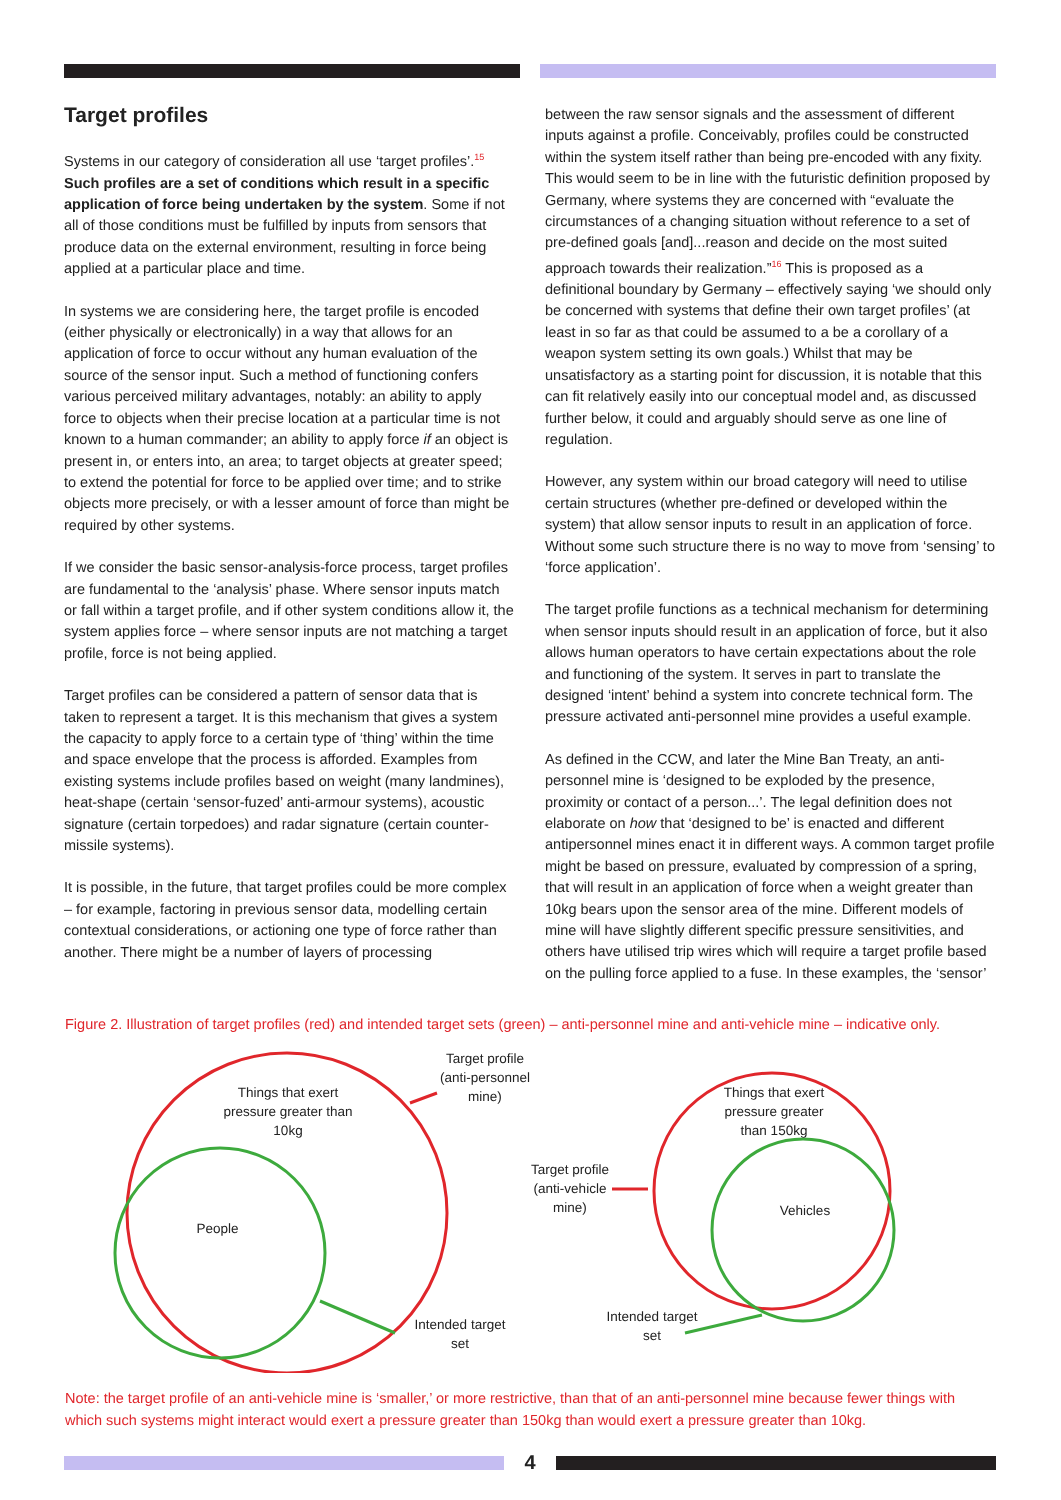Target profiles
Systems in our category of consideration all use ‘target profiles’.<sup>15</sup> Such profiles are a set of conditions which result in a specific application of force being undertaken by the system. Some if not all of those conditions must be fulfilled by inputs from sensors that produce data on the external environment, resulting in force being applied at a particular place and time.
In systems we are considering here, the target profile is encoded (either physically or electronically) in a way that allows for an application of force to occur without any human evaluation of the source of the sensor input. Such a method of functioning confers various perceived military advantages, notably: an ability to apply force to objects when their precise location at a particular time is not known to a human commander; an ability to apply force if an object is present in, or enters into, an area; to target objects at greater speed; to extend the potential for force to be applied over time; and to strike objects more precisely, or with a lesser amount of force than might be required by other systems.
If we consider the basic sensor-analysis-force process, target profiles are fundamental to the ‘analysis’ phase. Where sensor inputs match or fall within a target profile, and if other system conditions allow it, the system applies force – where sensor inputs are not matching a target profile, force is not being applied.
Target profiles can be considered a pattern of sensor data that is taken to represent a target. It is this mechanism that gives a system the capacity to apply force to a certain type of ‘thing’ within the time and space envelope that the process is afforded. Examples from existing systems include profiles based on weight (many landmines), heat-shape (certain ‘sensor-fuzed’ anti-armour systems), acoustic signature (certain torpedoes) and radar signature (certain counter-missile systems).
It is possible, in the future, that target profiles could be more complex – for example, factoring in previous sensor data, modelling certain contextual considerations, or actioning one type of force rather than another. There might be a number of layers of processing
between the raw sensor signals and the assessment of different inputs against a profile. Conceivably, profiles could be constructed within the system itself rather than being pre-encoded with any fixity. This would seem to be in line with the futuristic definition proposed by Germany, where systems they are concerned with “evaluate the circumstances of a changing situation without reference to a set of pre-defined goals [and]...reason and decide on the most suited approach towards their realization.”<sup>16</sup> This is proposed as a definitional boundary by Germany – effectively saying ‘we should only be concerned with systems that define their own target profiles’ (at least in so far as that could be assumed to a be a corollary of a weapon system setting its own goals.) Whilst that may be unsatisfactory as a starting point for discussion, it is notable that this can fit relatively easily into our conceptual model and, as discussed further below, it could and arguably should serve as one line of regulation.
However, any system within our broad category will need to utilise certain structures (whether pre-defined or developed within the system) that allow sensor inputs to result in an application of force. Without some such structure there is no way to move from ‘sensing’ to ‘force application’.
The target profile functions as a technical mechanism for determining when sensor inputs should result in an application of force, but it also allows human operators to have certain expectations about the role and functioning of the system. It serves in part to translate the designed ‘intent’ behind a system into concrete technical form. The pressure activated anti-personnel mine provides a useful example.
As defined in the CCW, and later the Mine Ban Treaty, an anti-personnel mine is ‘designed to be exploded by the presence, proximity or contact of a person...’. The legal definition does not elaborate on how that ‘designed to be’ is enacted and different antipersonnel mines enact it in different ways. A common target profile might be based on pressure, evaluated by compression of a spring, that will result in an application of force when a weight greater than 10kg bears upon the sensor area of the mine. Different models of mine will have slightly different specific pressure sensitivities, and others have utilised trip wires which will require a target profile based on the pulling force applied to a fuse. In these examples, the ‘sensor’
Figure 2. Illustration of target profiles (red) and intended target sets (green) – anti-personnel mine and anti-vehicle mine – indicative only.
Things that exert pressure greater than 10kg
Target profile (anti-personnel mine)
People
Intended target set
Target profile (anti-vehicle mine)
Things that exert pressure greater than 150kg
Vehicles
Intended target set
Note: the target profile of an anti-vehicle mine is ‘smaller,’ or more restrictive, than that of an anti-personnel mine because fewer things with which such systems might interact would exert a pressure greater than 150kg than would exert a pressure greater than 10kg.
4